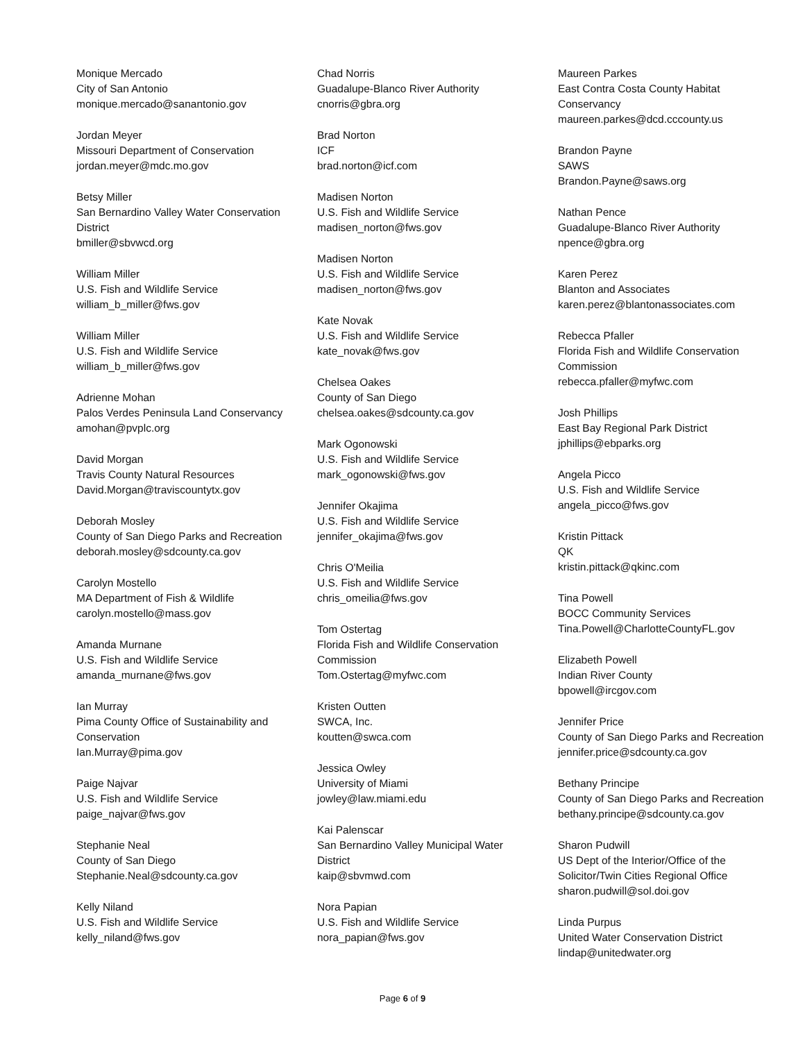Monique Mercado
City of San Antonio
monique.mercado@sanantonio.gov
Jordan Meyer
Missouri Department of Conservation
jordan.meyer@mdc.mo.gov
Betsy Miller
San Bernardino Valley Water Conservation
District
bmiller@sbvwcd.org
William Miller
U.S. Fish and Wildlife Service
william_b_miller@fws.gov
William Miller
U.S. Fish and Wildlife Service
william_b_miller@fws.gov
Adrienne Mohan
Palos Verdes Peninsula Land Conservancy
amohan@pvplc.org
David Morgan
Travis County Natural Resources
David.Morgan@traviscountytx.gov
Deborah Mosley
County of San Diego Parks and Recreation
deborah.mosley@sdcounty.ca.gov
Carolyn Mostello
MA Department of Fish & Wildlife
carolyn.mostello@mass.gov
Amanda Murnane
U.S. Fish and Wildlife Service
amanda_murnane@fws.gov
Ian Murray
Pima County Office of Sustainability and
Conservation
Ian.Murray@pima.gov
Paige Najvar
U.S. Fish and Wildlife Service
paige_najvar@fws.gov
Stephanie Neal
County of San Diego
Stephanie.Neal@sdcounty.ca.gov
Kelly Niland
U.S. Fish and Wildlife Service
kelly_niland@fws.gov
Chad Norris
Guadalupe-Blanco River Authority
cnorris@gbra.org
Brad Norton
ICF
brad.norton@icf.com
Madisen Norton
U.S. Fish and Wildlife Service
madisen_norton@fws.gov
Madisen Norton
U.S. Fish and Wildlife Service
madisen_norton@fws.gov
Kate Novak
U.S. Fish and Wildlife Service
kate_novak@fws.gov
Chelsea Oakes
County of San Diego
chelsea.oakes@sdcounty.ca.gov
Mark Ogonowski
U.S. Fish and Wildlife Service
mark_ogonowski@fws.gov
Jennifer Okajima
U.S. Fish and Wildlife Service
jennifer_okajima@fws.gov
Chris O'Meilia
U.S. Fish and Wildlife Service
chris_omeilia@fws.gov
Tom Ostertag
Florida Fish and Wildlife Conservation
Commission
Tom.Ostertag@myfwc.com
Kristen Outten
SWCA, Inc.
koutten@swca.com
Jessica Owley
University of Miami
jowley@law.miami.edu
Kai Palenscar
San Bernardino Valley Municipal Water
District
kaip@sbvmwd.com
Nora Papian
U.S. Fish and Wildlife Service
nora_papian@fws.gov
Maureen Parkes
East Contra Costa County Habitat
Conservancy
maureen.parkes@dcd.cccounty.us
Brandon Payne
SAWS
Brandon.Payne@saws.org
Nathan Pence
Guadalupe-Blanco River Authority
npence@gbra.org
Karen Perez
Blanton and Associates
karen.perez@blantonassociates.com
Rebecca Pfaller
Florida Fish and Wildlife Conservation
Commission
rebecca.pfaller@myfwc.com
Josh Phillips
East Bay Regional Park District
jphillips@ebparks.org
Angela Picco
U.S. Fish and Wildlife Service
angela_picco@fws.gov
Kristin Pittack
QK
kristin.pittack@qkinc.com
Tina Powell
BOCC Community Services
Tina.Powell@CharlotteCountyFL.gov
Elizabeth Powell
Indian River County
bpowell@ircgov.com
Jennifer Price
County of San Diego Parks and Recreation
jennifer.price@sdcounty.ca.gov
Bethany Principe
County of San Diego Parks and Recreation
bethany.principe@sdcounty.ca.gov
Sharon Pudwill
US Dept of the Interior/Office of the
Solicitor/Twin Cities Regional Office
sharon.pudwill@sol.doi.gov
Linda Purpus
United Water Conservation District
lindap@unitedwater.org
Page 6 of 9